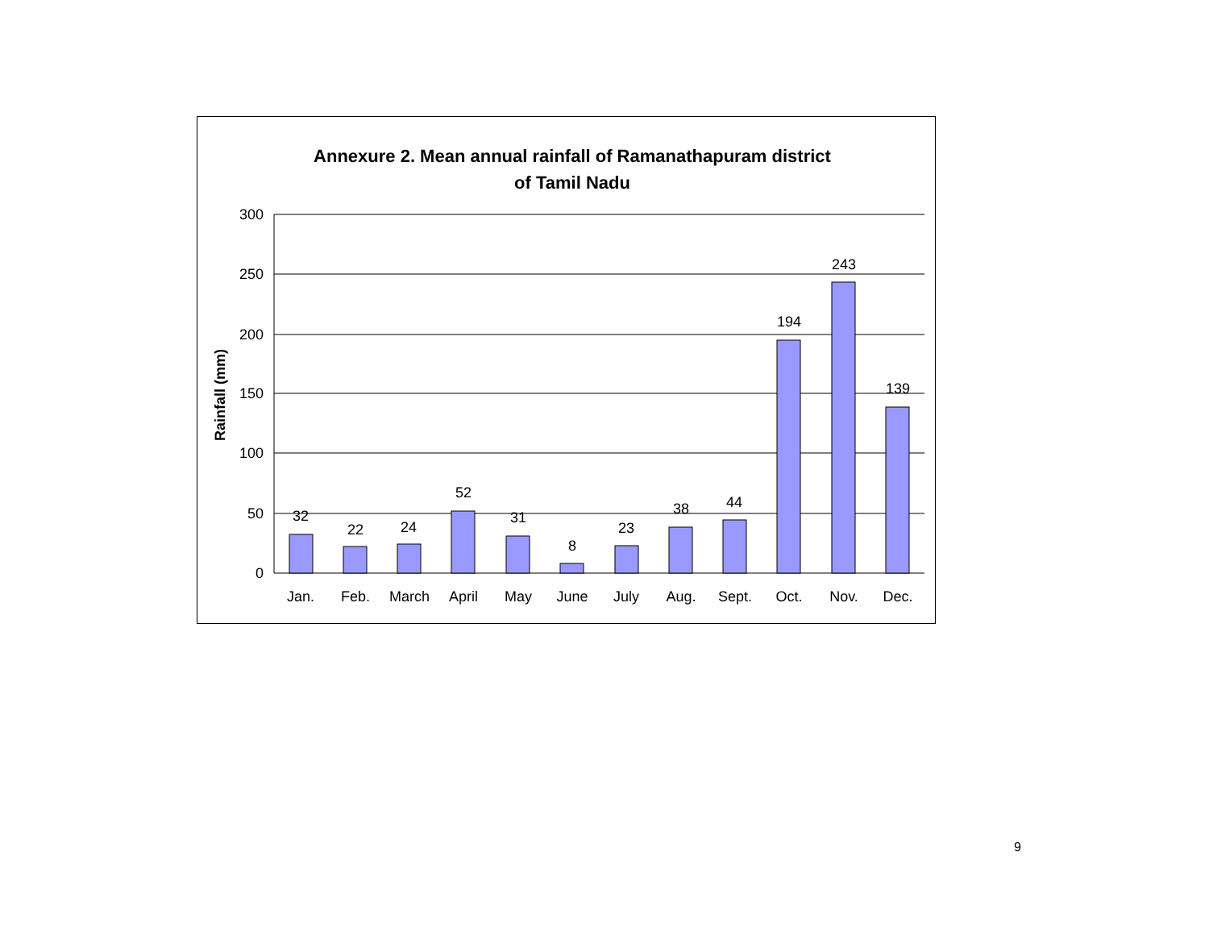Annexure 2. Mean annual rainfall of Ramanathapuram district
of Tamil Nadu
300
250
200
150
100
50
0
Rainfall (mm)
32
22
24
52
31
8
23
38
44
194
243
139
Jan.
Feb.
March
April
May
June
July
Aug.
Sept.
Oct.
Nov.
Dec.
9